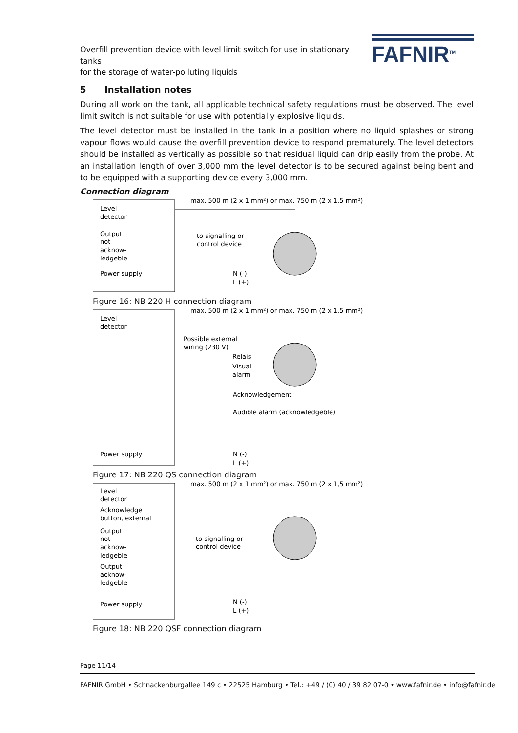Overfill prevention device with level limit switch for use in stationary tanks
for the storage of water-polluting liquids
FAFNIR<sup>TM</sup>
5 Installation notes
During all work on the tank, all applicable technical safety regulations must be observed. The level limit switch is not suitable for use with potentially explosive liquids.
The level detector must be installed in the tank in a position where no liquid splashes or strong vapour flows would cause the overfill prevention device to respond prematurely. The level detectors should be installed as vertically as possible so that residual liquid can drip easily from the probe. At an installation length of over 3,000 mm the level detector is to be secured against being bent and to be equipped with a supporting device every 3,000 mm.
Connection diagram
max. 500 m (2 x 1 mm²) or max. 750 m (2 x 1,5 mm²)
Level
detector
Output
not
acknow-
ledgeble
Power supply
to signalling or
control device
N (-)
L (+)
Figure 16: NB 220 H connection diagram
max. 500 m (2 x 1 mm²) or max. 750 m (2 x 1,5 mm²)
Level
detector
Possible external
wiring (230 V)
Relais
Visual
alarm
Acknowledgement
Audible alarm (acknowledgeble)
Power supply
N (-)
L (+)
Figure 17: NB 220 QS connection diagram
max. 500 m (2 x 1 mm²) or max. 750 m (2 x 1,5 mm²)
Level
detector
Acknowledge
button, external
Output
not
acknow-
ledgeble
Output
acknow-
ledgeble
to signalling or
control device
Power supply
N (-)
L (+)
Figure 18: NB 220 QSF connection diagram
Page 11/14
FAFNIR GmbH • Schnackenburgallee 149 c • 22525 Hamburg • Tel.: +49 / (0) 40 / 39 82 07-0 • www.fafnir.de • info@fafnir.de